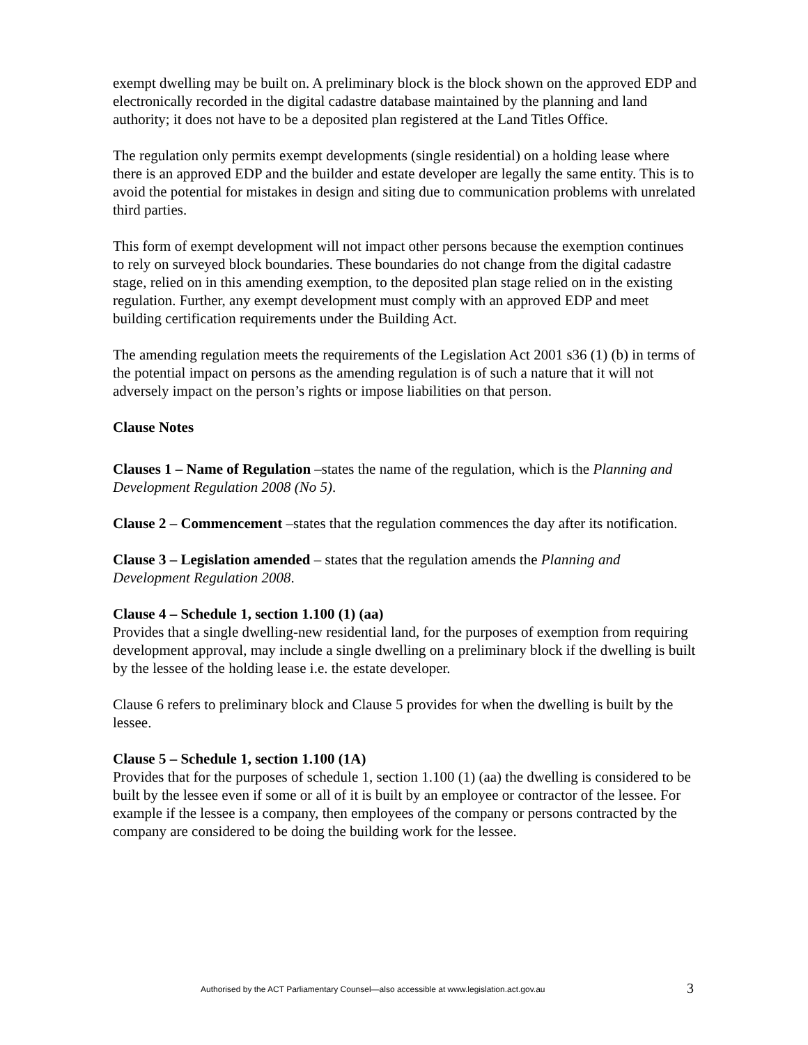exempt dwelling may be built on. A preliminary block is the block shown on the approved EDP and electronically recorded in the digital cadastre database maintained by the planning and land authority; it does not have to be a deposited plan registered at the Land Titles Office.
The regulation only permits exempt developments (single residential) on a holding lease where there is an approved EDP and the builder and estate developer are legally the same entity. This is to avoid the potential for mistakes in design and siting due to communication problems with unrelated third parties.
This form of exempt development will not impact other persons because the exemption continues to rely on surveyed block boundaries. These boundaries do not change from the digital cadastre stage, relied on in this amending exemption, to the deposited plan stage relied on in the existing regulation. Further, any exempt development must comply with an approved EDP and meet building certification requirements under the Building Act.
The amending regulation meets the requirements of the Legislation Act 2001 s36 (1) (b) in terms of the potential impact on persons as the amending regulation is of such a nature that it will not adversely impact on the person’s rights or impose liabilities on that person.
Clause Notes
Clauses 1 – Name of Regulation –states the name of the regulation, which is the Planning and Development Regulation 2008 (No 5).
Clause 2 – Commencement –states that the regulation commences the day after its notification.
Clause 3 – Legislation amended – states that the regulation amends the Planning and Development Regulation 2008.
Clause 4 – Schedule 1, section 1.100 (1) (aa)
Provides that a single dwelling-new residential land, for the purposes of exemption from requiring development approval, may include a single dwelling on a preliminary block if the dwelling is built by the lessee of the holding lease i.e. the estate developer.
Clause 6 refers to preliminary block and Clause 5 provides for when the dwelling is built by the lessee.
Clause 5 – Schedule 1, section 1.100 (1A)
Provides that for the purposes of schedule 1, section 1.100 (1) (aa) the dwelling is considered to be built by the lessee even if some or all of it is built by an employee or contractor of the lessee. For example if the lessee is a company, then employees of the company or persons contracted by the company are considered to be doing the building work for the lessee.
Authorised by the ACT Parliamentary Counsel—also accessible at www.legislation.act.gov.au 3